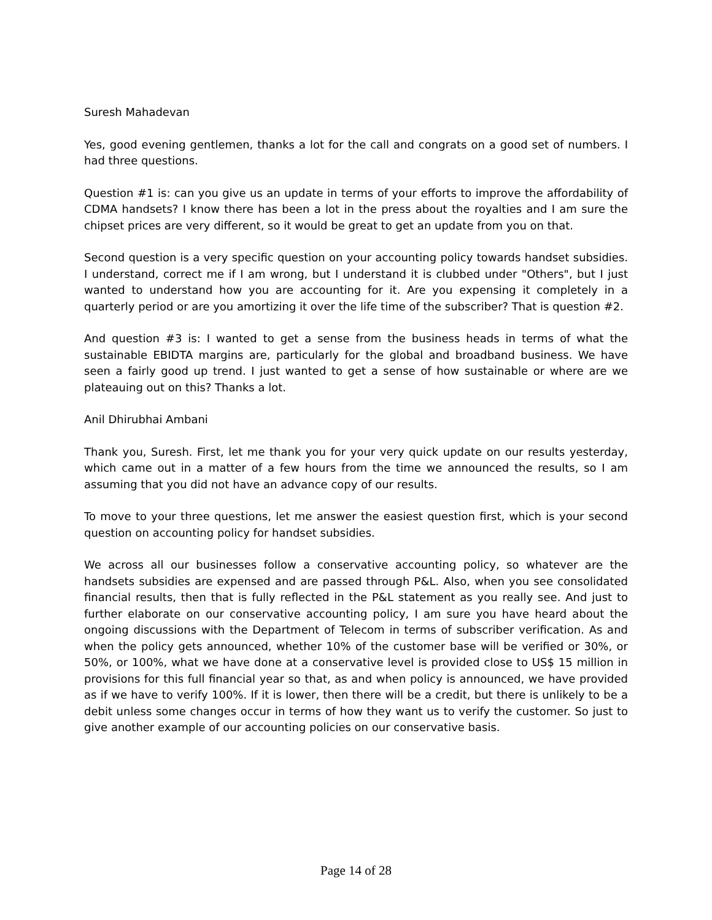Suresh Mahadevan
Yes, good evening gentlemen, thanks a lot for the call and congrats on a good set of numbers. I had three questions.
Question #1 is: can you give us an update in terms of your efforts to improve the affordability of CDMA handsets? I know there has been a lot in the press about the royalties and I am sure the chipset prices are very different, so it would be great to get an update from you on that.
Second question is a very specific question on your accounting policy towards handset subsidies. I understand, correct me if I am wrong, but I understand it is clubbed under "Others", but I just wanted to understand how you are accounting for it. Are you expensing it completely in a quarterly period or are you amortizing it over the life time of the subscriber? That is question #2.
And question #3 is: I wanted to get a sense from the business heads in terms of what the sustainable EBIDTA margins are, particularly for the global and broadband business. We have seen a fairly good up trend. I just wanted to get a sense of how sustainable or where are we plateauing out on this? Thanks a lot.
Anil Dhirubhai Ambani
Thank you, Suresh. First, let me thank you for your very quick update on our results yesterday, which came out in a matter of a few hours from the time we announced the results, so I am assuming that you did not have an advance copy of our results.
To move to your three questions, let me answer the easiest question first, which is your second question on accounting policy for handset subsidies.
We across all our businesses follow a conservative accounting policy, so whatever are the handsets subsidies are expensed and are passed through P&L. Also, when you see consolidated financial results, then that is fully reflected in the P&L statement as you really see. And just to further elaborate on our conservative accounting policy, I am sure you have heard about the ongoing discussions with the Department of Telecom in terms of subscriber verification. As and when the policy gets announced, whether 10% of the customer base will be verified or 30%, or 50%, or 100%, what we have done at a conservative level is provided close to US$ 15 million in provisions for this full financial year so that, as and when policy is announced, we have provided as if we have to verify 100%. If it is lower, then there will be a credit, but there is unlikely to be a debit unless some changes occur in terms of how they want us to verify the customer. So just to give another example of our accounting policies on our conservative basis.
Page 14 of 28